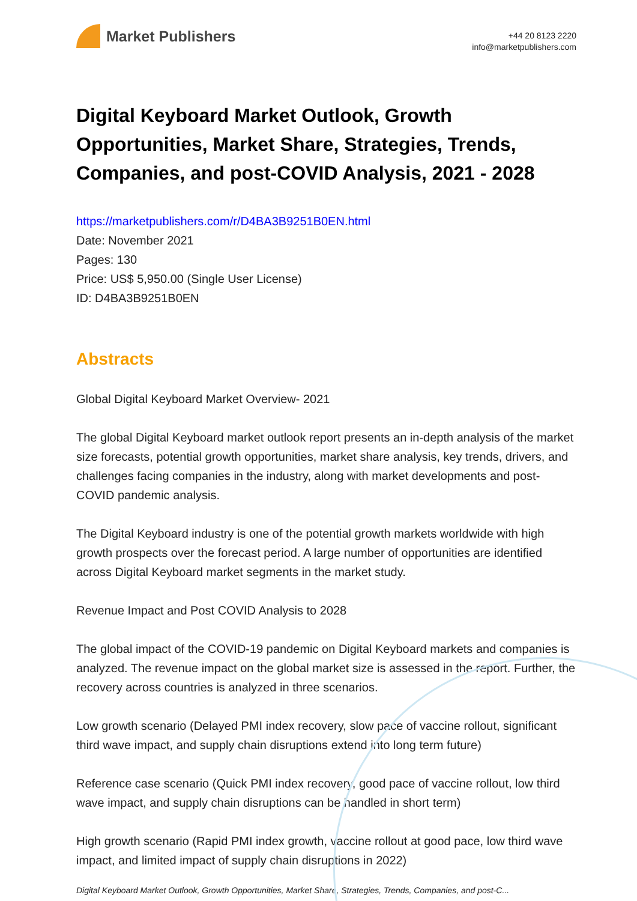Market Publishers
+44 20 8123 2220
info@marketpublishers.com
Digital Keyboard Market Outlook, Growth Opportunities, Market Share, Strategies, Trends, Companies, and post-COVID Analysis, 2021 - 2028
https://marketpublishers.com/r/D4BA3B9251B0EN.html
Date: November 2021
Pages: 130
Price: US$ 5,950.00 (Single User License)
ID: D4BA3B9251B0EN
Abstracts
Global Digital Keyboard Market Overview- 2021
The global Digital Keyboard market outlook report presents an in-depth analysis of the market size forecasts, potential growth opportunities, market share analysis, key trends, drivers, and challenges facing companies in the industry, along with market developments and post-COVID pandemic analysis.
The Digital Keyboard industry is one of the potential growth markets worldwide with high growth prospects over the forecast period. A large number of opportunities are identified across Digital Keyboard market segments in the market study.
Revenue Impact and Post COVID Analysis to 2028
The global impact of the COVID-19 pandemic on Digital Keyboard markets and companies is analyzed. The revenue impact on the global market size is assessed in the report. Further, the recovery across countries is analyzed in three scenarios.
Low growth scenario (Delayed PMI index recovery, slow pace of vaccine rollout, significant third wave impact, and supply chain disruptions extend into long term future)
Reference case scenario (Quick PMI index recovery, good pace of vaccine rollout, low third wave impact, and supply chain disruptions can be handled in short term)
High growth scenario (Rapid PMI index growth, vaccine rollout at good pace, low third wave impact, and limited impact of supply chain disruptions in 2022)
Digital Keyboard Market Outlook, Growth Opportunities, Market Share, Strategies, Trends, Companies, and post-C...